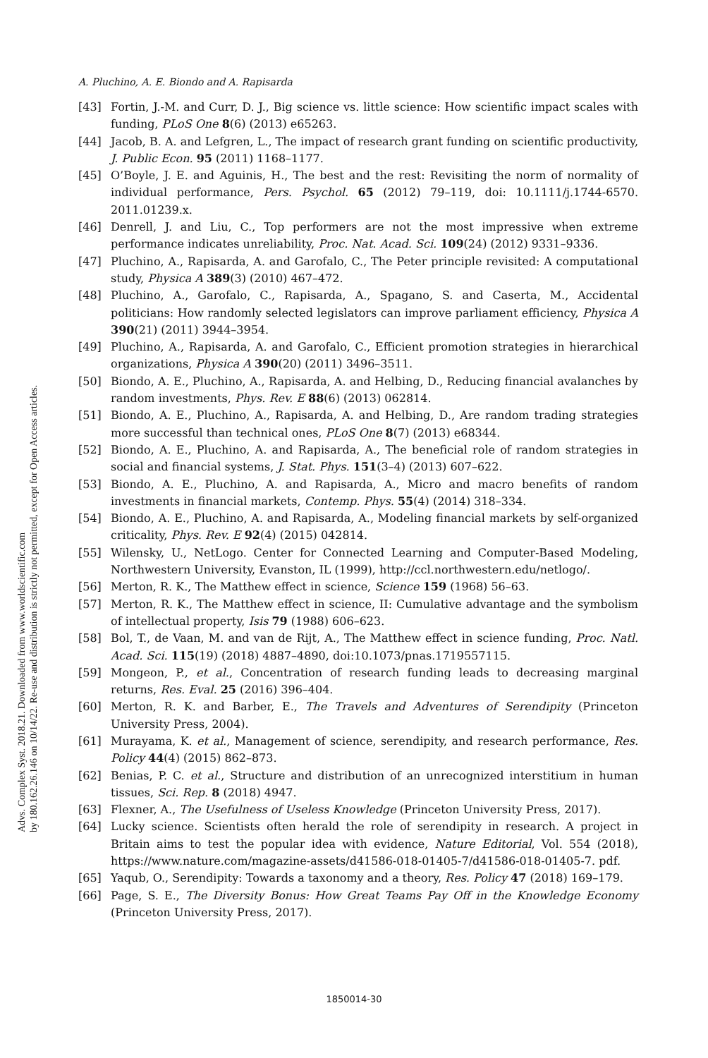A. Pluchino, A. E. Biondo and A. Rapisarda
[43] Fortin, J.-M. and Curr, D. J., Big science vs. little science: How scientific impact scales with funding, PLoS One 8(6) (2013) e65263.
[44] Jacob, B. A. and Lefgren, L., The impact of research grant funding on scientific productivity, J. Public Econ. 95 (2011) 1168–1177.
[45] O’Boyle, J. E. and Aguinis, H., The best and the rest: Revisiting the norm of normality of individual performance, Pers. Psychol. 65 (2012) 79–119, doi: 10.1111/j.1744-6570. 2011.01239.x.
[46] Denrell, J. and Liu, C., Top performers are not the most impressive when extreme performance indicates unreliability, Proc. Nat. Acad. Sci. 109(24) (2012) 9331–9336.
[47] Pluchino, A., Rapisarda, A. and Garofalo, C., The Peter principle revisited: A computational study, Physica A 389(3) (2010) 467–472.
[48] Pluchino, A., Garofalo, C., Rapisarda, A., Spagano, S. and Caserta, M., Accidental politicians: How randomly selected legislators can improve parliament efficiency, Physica A 390(21) (2011) 3944–3954.
[49] Pluchino, A., Rapisarda, A. and Garofalo, C., Efficient promotion strategies in hierarchical organizations, Physica A 390(20) (2011) 3496–3511.
[50] Biondo, A. E., Pluchino, A., Rapisarda, A. and Helbing, D., Reducing financial avalanches by random investments, Phys. Rev. E 88(6) (2013) 062814.
[51] Biondo, A. E., Pluchino, A., Rapisarda, A. and Helbing, D., Are random trading strategies more successful than technical ones, PLoS One 8(7) (2013) e68344.
[52] Biondo, A. E., Pluchino, A. and Rapisarda, A., The beneficial role of random strategies in social and financial systems, J. Stat. Phys. 151(3–4) (2013) 607–622.
[53] Biondo, A. E., Pluchino, A. and Rapisarda, A., Micro and macro benefits of random investments in financial markets, Contemp. Phys. 55(4) (2014) 318–334.
[54] Biondo, A. E., Pluchino, A. and Rapisarda, A., Modeling financial markets by self-organized criticality, Phys. Rev. E 92(4) (2015) 042814.
[55] Wilensky, U., NetLogo. Center for Connected Learning and Computer-Based Modeling, Northwestern University, Evanston, IL (1999), http://ccl.northwestern.edu/netlogo/.
[56] Merton, R. K., The Matthew effect in science, Science 159 (1968) 56–63.
[57] Merton, R. K., The Matthew effect in science, II: Cumulative advantage and the symbolism of intellectual property, Isis 79 (1988) 606–623.
[58] Bol, T., de Vaan, M. and van de Rijt, A., The Matthew effect in science funding, Proc. Natl. Acad. Sci. 115(19) (2018) 4887–4890, doi:10.1073/pnas.1719557115.
[59] Mongeon, P., et al., Concentration of research funding leads to decreasing marginal returns, Res. Eval. 25 (2016) 396–404.
[60] Merton, R. K. and Barber, E., The Travels and Adventures of Serendipity (Princeton University Press, 2004).
[61] Murayama, K. et al., Management of science, serendipity, and research performance, Res. Policy 44(4) (2015) 862–873.
[62] Benias, P. C. et al., Structure and distribution of an unrecognized interstitium in human tissues, Sci. Rep. 8 (2018) 4947.
[63] Flexner, A., The Usefulness of Useless Knowledge (Princeton University Press, 2017).
[64] Lucky science. Scientists often herald the role of serendipity in research. A project in Britain aims to test the popular idea with evidence, Nature Editorial, Vol. 554 (2018), https://www.nature.com/magazine-assets/d41586-018-01405-7/d41586-018-01405-7. pdf.
[65] Yaqub, O., Serendipity: Towards a taxonomy and a theory, Res. Policy 47 (2018) 169–179.
[66] Page, S. E., The Diversity Bonus: How Great Teams Pay Off in the Knowledge Economy (Princeton University Press, 2017).
Advs. Complex Syst. 2018.21. Downloaded from www.worldscientific.com
by 180.162.26.146 on 10/14/22. Re-use and distribution is strictly not permitted, except for Open Access articles.
1850014-30